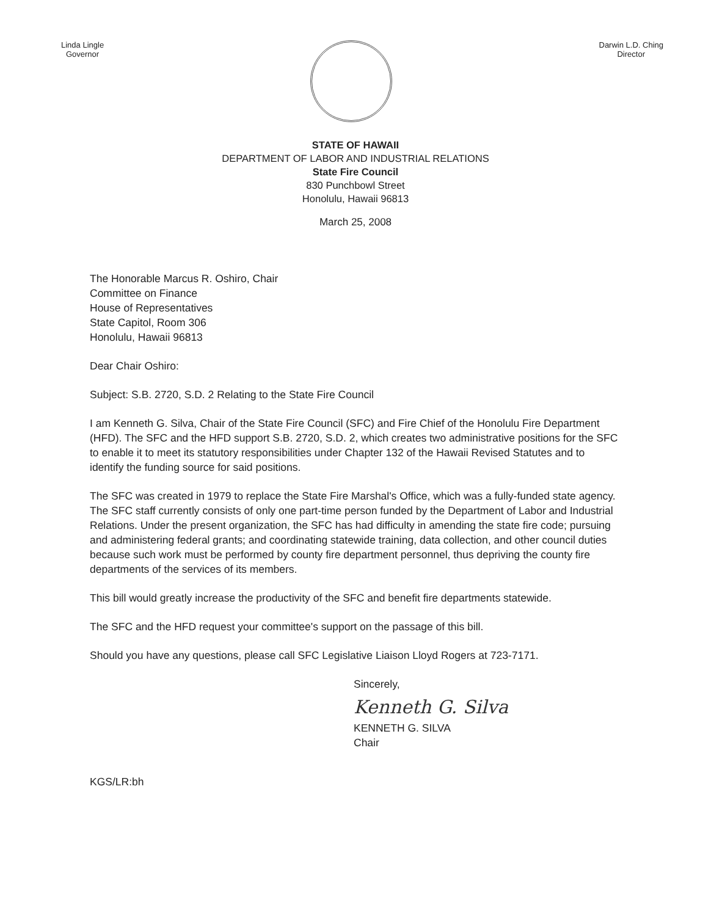Linda Lingle
Governor
Darwin L.D. Ching
Director
STATE OF HAWAII
DEPARTMENT OF LABOR AND INDUSTRIAL RELATIONS
State Fire Council
830 Punchbowl Street
Honolulu, Hawaii 96813
March 25, 2008
The Honorable Marcus R. Oshiro, Chair
Committee on Finance
House of Representatives
State Capitol, Room 306
Honolulu, Hawaii 96813
Dear Chair Oshiro:
Subject: S.B. 2720, S.D. 2 Relating to the State Fire Council
I am Kenneth G. Silva, Chair of the State Fire Council (SFC) and Fire Chief of the Honolulu Fire Department (HFD). The SFC and the HFD support S.B. 2720, S.D. 2, which creates two administrative positions for the SFC to enable it to meet its statutory responsibilities under Chapter 132 of the Hawaii Revised Statutes and to identify the funding source for said positions.
The SFC was created in 1979 to replace the State Fire Marshal's Office, which was a fully-funded state agency. The SFC staff currently consists of only one part-time person funded by the Department of Labor and Industrial Relations. Under the present organization, the SFC has had difficulty in amending the state fire code; pursuing and administering federal grants; and coordinating statewide training, data collection, and other council duties because such work must be performed by county fire department personnel, thus depriving the county fire departments of the services of its members.
This bill would greatly increase the productivity of the SFC and benefit fire departments statewide.
The SFC and the HFD request your committee's support on the passage of this bill.
Should you have any questions, please call SFC Legislative Liaison Lloyd Rogers at 723-7171.
Sincerely,
Kenneth G. Silva
KENNETH G. SILVA
Chair
KGS/LR:bh